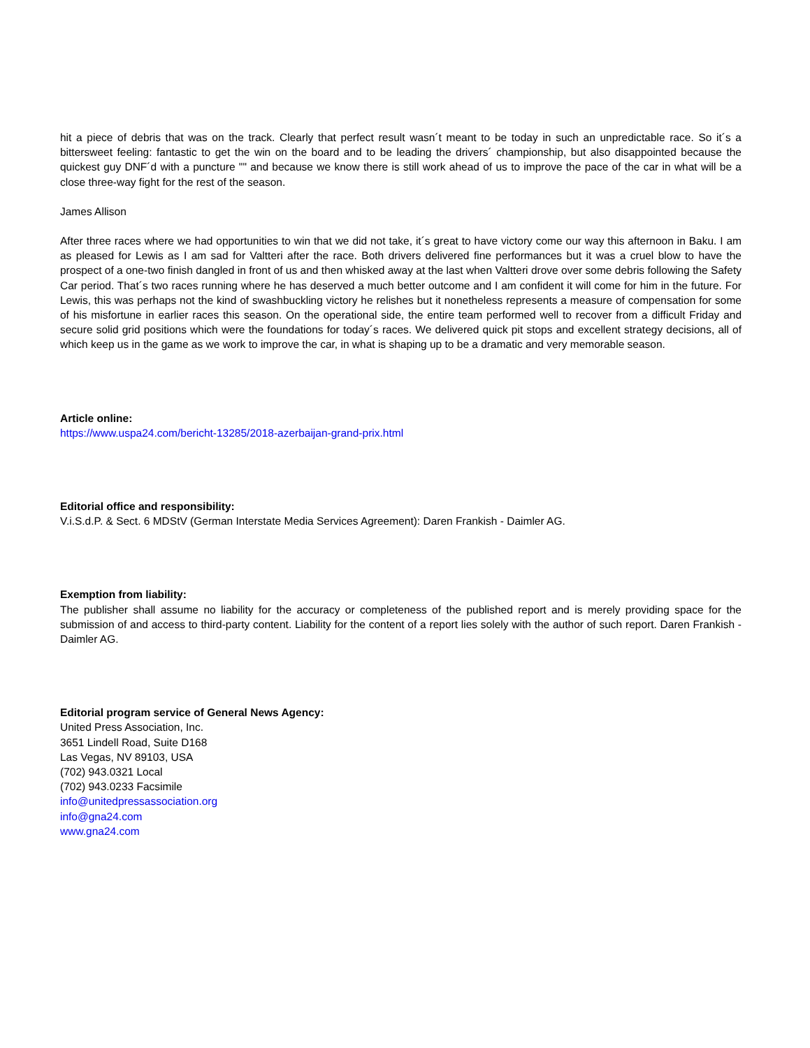hit a piece of debris that was on the track. Clearly that perfect result wasn´t meant to be today in such an unpredictable race. So it´s a bittersweet feeling: fantastic to get the win on the board and to be leading the drivers´ championship, but also disappointed because the quickest guy DNF´d with a puncture "" and because we know there is still work ahead of us to improve the pace of the car in what will be a close three-way fight for the rest of the season.
James Allison
After three races where we had opportunities to win that we did not take, it´s great to have victory come our way this afternoon in Baku. I am as pleased for Lewis as I am sad for Valtteri after the race. Both drivers delivered fine performances but it was a cruel blow to have the prospect of a one-two finish dangled in front of us and then whisked away at the last when Valtteri drove over some debris following the Safety Car period. That´s two races running where he has deserved a much better outcome and I am confident it will come for him in the future. For Lewis, this was perhaps not the kind of swashbuckling victory he relishes but it nonetheless represents a measure of compensation for some of his misfortune in earlier races this season. On the operational side, the entire team performed well to recover from a difficult Friday and secure solid grid positions which were the foundations for today´s races. We delivered quick pit stops and excellent strategy decisions, all of which keep us in the game as we work to improve the car, in what is shaping up to be a dramatic and very memorable season.
Article online:
https://www.uspa24.com/bericht-13285/2018-azerbaijan-grand-prix.html
Editorial office and responsibility:
V.i.S.d.P. & Sect. 6 MDStV (German Interstate Media Services Agreement): Daren Frankish - Daimler AG.
Exemption from liability:
The publisher shall assume no liability for the accuracy or completeness of the published report and is merely providing space for the submission of and access to third-party content. Liability for the content of a report lies solely with the author of such report. Daren Frankish - Daimler AG.
Editorial program service of General News Agency:
United Press Association, Inc.
3651 Lindell Road, Suite D168
Las Vegas, NV 89103, USA
(702) 943.0321 Local
(702) 943.0233 Facsimile
info@unitedpressassociation.org
info@gna24.com
www.gna24.com